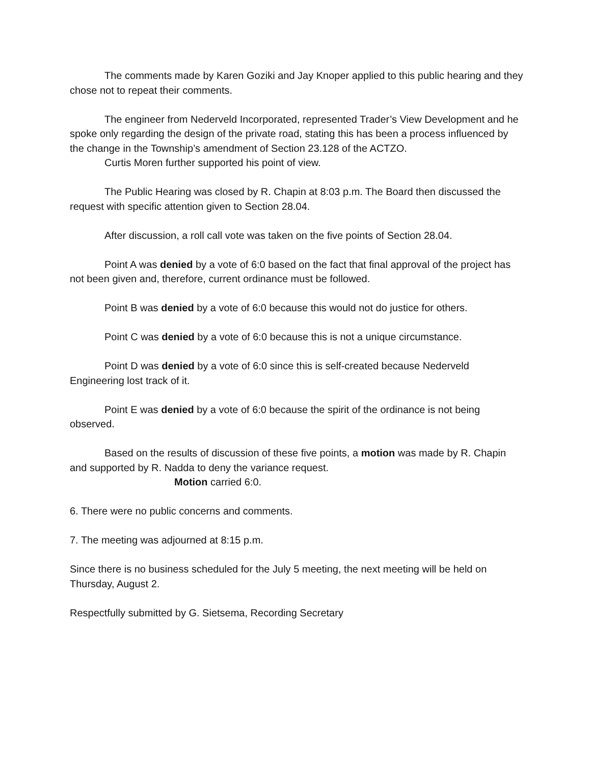The comments made by Karen Goziki and Jay Knoper applied to this public hearing and they chose not to repeat their comments.
The engineer from Nederveld Incorporated, represented Trader’s View Development and he spoke only regarding the design of the private road, stating this has been a process influenced by the change in the Township’s amendment of Section 23.128 of the ACTZO.
Curtis Moren further supported his point of view.
The Public Hearing was closed by R. Chapin at 8:03 p.m. The Board then discussed the request with specific attention given to Section 28.04.
After discussion, a roll call vote was taken on the five points of Section 28.04.
Point A was denied by a vote of 6:0 based on the fact that final approval of the project has not been given and, therefore, current ordinance must be followed.
Point B was denied by a vote of 6:0 because this would not do justice for others.
Point C was denied by a vote of 6:0 because this is not a unique circumstance.
Point D was denied by a vote of 6:0 since this is self-created because Nederveld Engineering lost track of it.
Point E was denied by a vote of 6:0 because the spirit of the ordinance is not being observed.
Based on the results of discussion of these five points, a motion was made by R. Chapin and supported by R. Nadda to deny the variance request.
Motion carried 6:0.
6. There were no public concerns and comments.
7. The meeting was adjourned at 8:15 p.m.
Since there is no business scheduled for the July 5 meeting, the next meeting will be held on Thursday, August 2.
Respectfully submitted by G. Sietsema, Recording Secretary